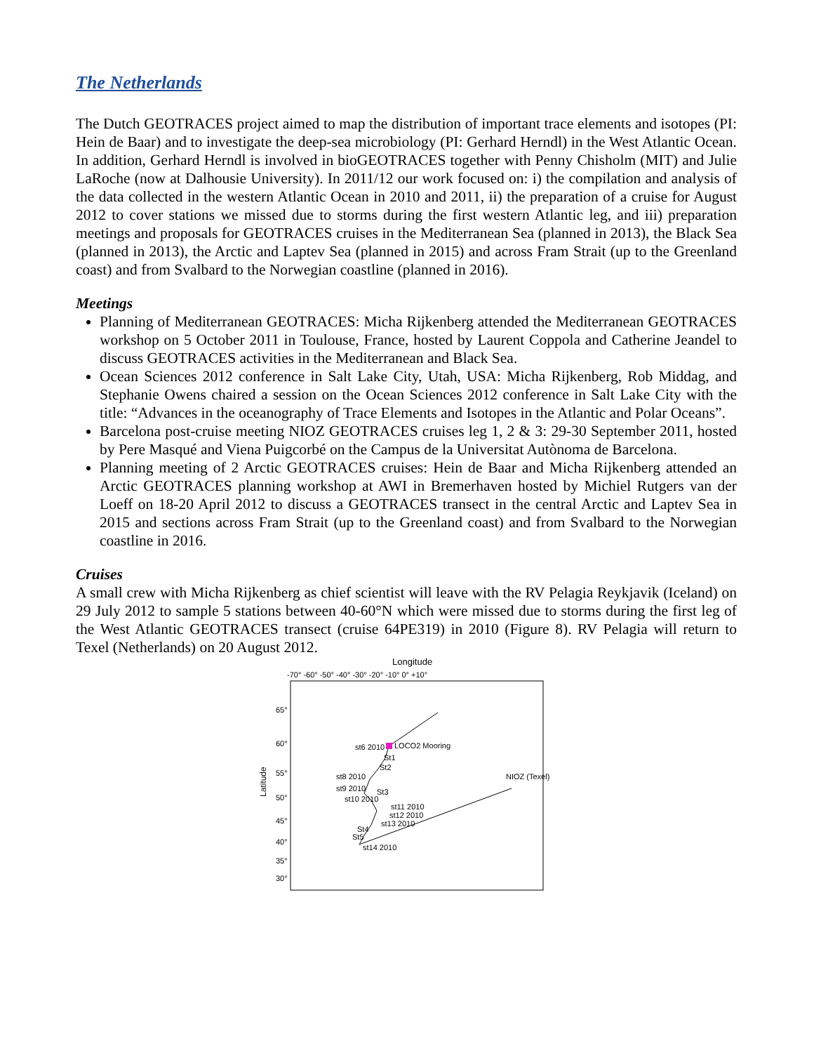The Netherlands
The Dutch GEOTRACES project aimed to map the distribution of important trace elements and isotopes (PI: Hein de Baar) and to investigate the deep-sea microbiology (PI: Gerhard Herndl) in the West Atlantic Ocean. In addition, Gerhard Herndl is involved in bioGEOTRACES together with Penny Chisholm (MIT) and Julie LaRoche (now at Dalhousie University). In 2011/12 our work focused on: i) the compilation and analysis of the data collected in the western Atlantic Ocean in 2010 and 2011, ii) the preparation of a cruise for August 2012 to cover stations we missed due to storms during the first western Atlantic leg, and iii) preparation meetings and proposals for GEOTRACES cruises in the Mediterranean Sea (planned in 2013), the Black Sea (planned in 2013), the Arctic and Laptev Sea (planned in 2015) and across Fram Strait (up to the Greenland coast) and from Svalbard to the Norwegian coastline (planned in 2016).
Meetings
Planning of Mediterranean GEOTRACES: Micha Rijkenberg attended the Mediterranean GEOTRACES workshop on 5 October 2011 in Toulouse, France, hosted by Laurent Coppola and Catherine Jeandel to discuss GEOTRACES activities in the Mediterranean and Black Sea.
Ocean Sciences 2012 conference in Salt Lake City, Utah, USA: Micha Rijkenberg, Rob Middag, and Stephanie Owens chaired a session on the Ocean Sciences 2012 conference in Salt Lake City with the title: “Advances in the oceanography of Trace Elements and Isotopes in the Atlantic and Polar Oceans”.
Barcelona post-cruise meeting NIOZ GEOTRACES cruises leg 1, 2 & 3: 29-30 September 2011, hosted by Pere Masqué and Viena Puigcorbé on the Campus de la Universitat Autònoma de Barcelona.
Planning meeting of 2 Arctic GEOTRACES cruises: Hein de Baar and Micha Rijkenberg attended an Arctic GEOTRACES planning workshop at AWI in Bremerhaven hosted by Michiel Rutgers van der Loeff on 18-20 April 2012 to discuss a GEOTRACES transect in the central Arctic and Laptev Sea in 2015 and sections across Fram Strait (up to the Greenland coast) and from Svalbard to the Norwegian coastline in 2016.
Cruises
A small crew with Micha Rijkenberg as chief scientist will leave with the RV Pelagia Reykjavik (Iceland) on 29 July 2012 to sample 5 stations between 40-60°N which were missed due to storms during the first leg of the West Atlantic GEOTRACES transect (cruise 64PE319) in 2010 (Figure 8). RV Pelagia will return to Texel (Netherlands) on 20 August 2012.
Longitude
-70° -60° -50° -40° -30° -20° -10° 0° +10°
Latitude
65°
60°
55°
50°
45°
40°
35°
30°
LOCO2 Mooring
st6 2010
St1
St2
st8 2010
st9 2010
St3
st10 2010
st11 2010
st12 2010
st13 2010
St4
St5
st14 2010
NIOZ (Texel)